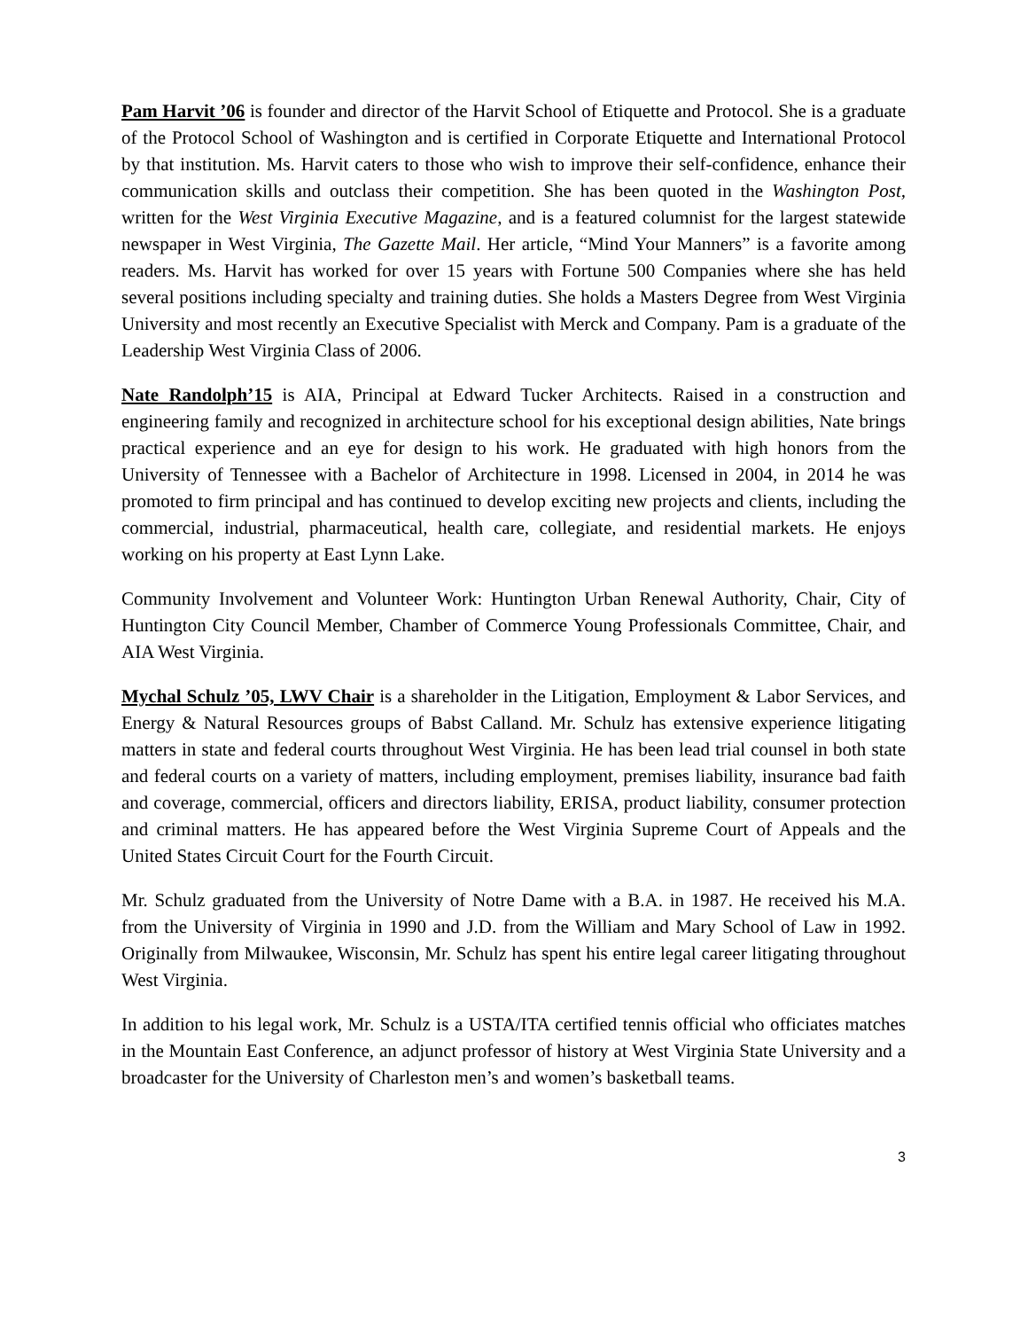Pam Harvit ’06 is founder and director of the Harvit School of Etiquette and Protocol. She is a graduate of the Protocol School of Washington and is certified in Corporate Etiquette and International Protocol by that institution. Ms. Harvit caters to those who wish to improve their self-confidence, enhance their communication skills and outclass their competition. She has been quoted in the Washington Post, written for the West Virginia Executive Magazine, and is a featured columnist for the largest statewide newspaper in West Virginia, The Gazette Mail. Her article, “Mind Your Manners” is a favorite among readers. Ms. Harvit has worked for over 15 years with Fortune 500 Companies where she has held several positions including specialty and training duties. She holds a Masters Degree from West Virginia University and most recently an Executive Specialist with Merck and Company. Pam is a graduate of the Leadership West Virginia Class of 2006.
Nate Randolph’15 is AIA, Principal at Edward Tucker Architects. Raised in a construction and engineering family and recognized in architecture school for his exceptional design abilities, Nate brings practical experience and an eye for design to his work. He graduated with high honors from the University of Tennessee with a Bachelor of Architecture in 1998. Licensed in 2004, in 2014 he was promoted to firm principal and has continued to develop exciting new projects and clients, including the commercial, industrial, pharmaceutical, health care, collegiate, and residential markets. He enjoys working on his property at East Lynn Lake.
Community Involvement and Volunteer Work: Huntington Urban Renewal Authority, Chair, City of Huntington City Council Member, Chamber of Commerce Young Professionals Committee, Chair, and AIA West Virginia.
Mychal Schulz ’05, LWV Chair is a shareholder in the Litigation, Employment & Labor Services, and Energy & Natural Resources groups of Babst Calland. Mr. Schulz has extensive experience litigating matters in state and federal courts throughout West Virginia. He has been lead trial counsel in both state and federal courts on a variety of matters, including employment, premises liability, insurance bad faith and coverage, commercial, officers and directors liability, ERISA, product liability, consumer protection and criminal matters. He has appeared before the West Virginia Supreme Court of Appeals and the United States Circuit Court for the Fourth Circuit.
Mr. Schulz graduated from the University of Notre Dame with a B.A. in 1987. He received his M.A. from the University of Virginia in 1990 and J.D. from the William and Mary School of Law in 1992. Originally from Milwaukee, Wisconsin, Mr. Schulz has spent his entire legal career litigating throughout West Virginia.
In addition to his legal work, Mr. Schulz is a USTA/ITA certified tennis official who officiates matches in the Mountain East Conference, an adjunct professor of history at West Virginia State University and a broadcaster for the University of Charleston men’s and women’s basketball teams.
3